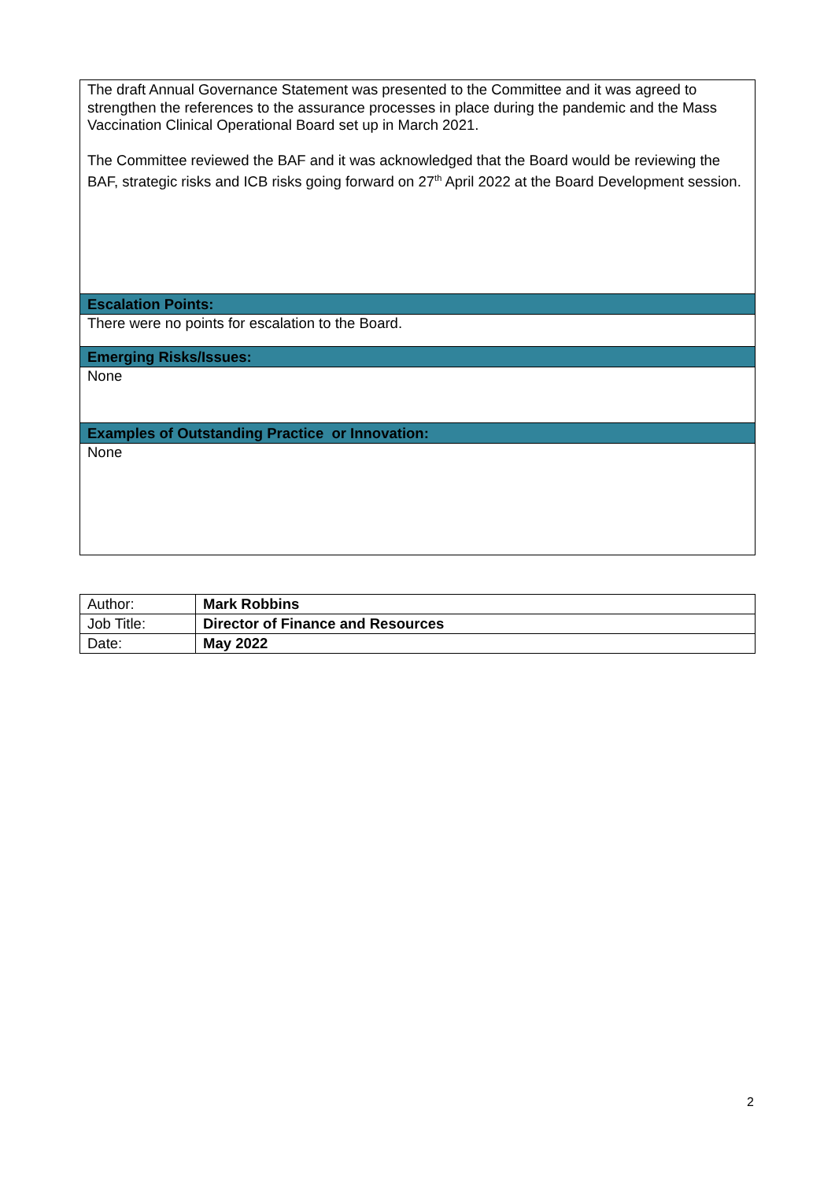The draft Annual Governance Statement was presented to the Committee and it was agreed to strengthen the references to the assurance processes in place during the pandemic and the Mass Vaccination Clinical Operational Board set up in March 2021.
The Committee reviewed the BAF and it was acknowledged that the Board would be reviewing the BAF, strategic risks and ICB risks going forward on 27<sup>th</sup> April 2022 at the Board Development session.
Escalation Points:
There were no points for escalation to the Board.
Emerging Risks/Issues:
None
Examples of Outstanding Practice or Innovation:
None
| Author: | Mark Robbins |
| Job Title: | Director of Finance and Resources |
| Date: | May 2022 |
2